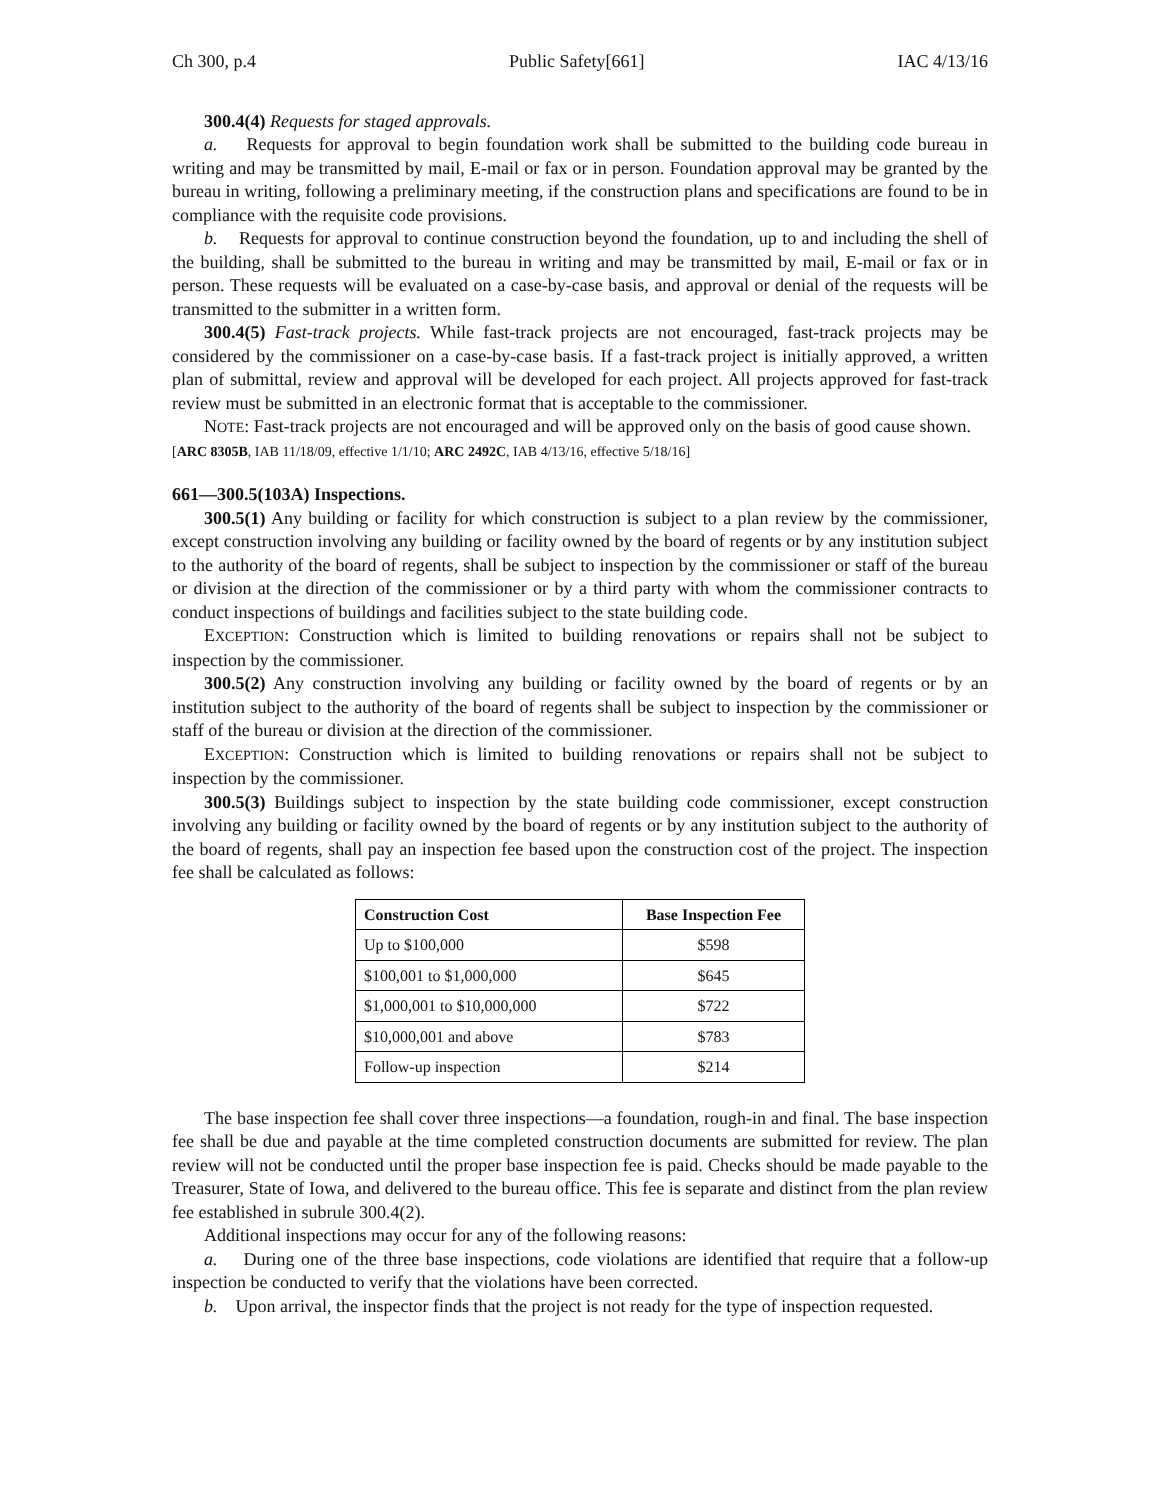Ch 300, p.4 Public Safety[661] IAC 4/13/16
300.4(4) Requests for staged approvals.
a. Requests for approval to begin foundation work shall be submitted to the building code bureau in writing and may be transmitted by mail, E-mail or fax or in person. Foundation approval may be granted by the bureau in writing, following a preliminary meeting, if the construction plans and specifications are found to be in compliance with the requisite code provisions.
b. Requests for approval to continue construction beyond the foundation, up to and including the shell of the building, shall be submitted to the bureau in writing and may be transmitted by mail, E-mail or fax or in person. These requests will be evaluated on a case-by-case basis, and approval or denial of the requests will be transmitted to the submitter in a written form.
300.4(5) Fast-track projects. While fast-track projects are not encouraged, fast-track projects may be considered by the commissioner on a case-by-case basis. If a fast-track project is initially approved, a written plan of submittal, review and approval will be developed for each project. All projects approved for fast-track review must be submitted in an electronic format that is acceptable to the commissioner.
NOTE: Fast-track projects are not encouraged and will be approved only on the basis of good cause shown.
[ARC 8305B, IAB 11/18/09, effective 1/1/10; ARC 2492C, IAB 4/13/16, effective 5/18/16]
661—300.5(103A) Inspections.
300.5(1) Any building or facility for which construction is subject to a plan review by the commissioner, except construction involving any building or facility owned by the board of regents or by any institution subject to the authority of the board of regents, shall be subject to inspection by the commissioner or staff of the bureau or division at the direction of the commissioner or by a third party with whom the commissioner contracts to conduct inspections of buildings and facilities subject to the state building code.
EXCEPTION: Construction which is limited to building renovations or repairs shall not be subject to inspection by the commissioner.
300.5(2) Any construction involving any building or facility owned by the board of regents or by an institution subject to the authority of the board of regents shall be subject to inspection by the commissioner or staff of the bureau or division at the direction of the commissioner.
EXCEPTION: Construction which is limited to building renovations or repairs shall not be subject to inspection by the commissioner.
300.5(3) Buildings subject to inspection by the state building code commissioner, except construction involving any building or facility owned by the board of regents or by any institution subject to the authority of the board of regents, shall pay an inspection fee based upon the construction cost of the project. The inspection fee shall be calculated as follows:
| Construction Cost | Base Inspection Fee |
| --- | --- |
| Up to $100,000 | $598 |
| $100,001 to $1,000,000 | $645 |
| $1,000,001 to $10,000,000 | $722 |
| $10,000,001 and above | $783 |
| Follow-up inspection | $214 |
The base inspection fee shall cover three inspections—a foundation, rough-in and final. The base inspection fee shall be due and payable at the time completed construction documents are submitted for review. The plan review will not be conducted until the proper base inspection fee is paid. Checks should be made payable to the Treasurer, State of Iowa, and delivered to the bureau office. This fee is separate and distinct from the plan review fee established in subrule 300.4(2).
Additional inspections may occur for any of the following reasons:
a. During one of the three base inspections, code violations are identified that require that a follow-up inspection be conducted to verify that the violations have been corrected.
b. Upon arrival, the inspector finds that the project is not ready for the type of inspection requested.